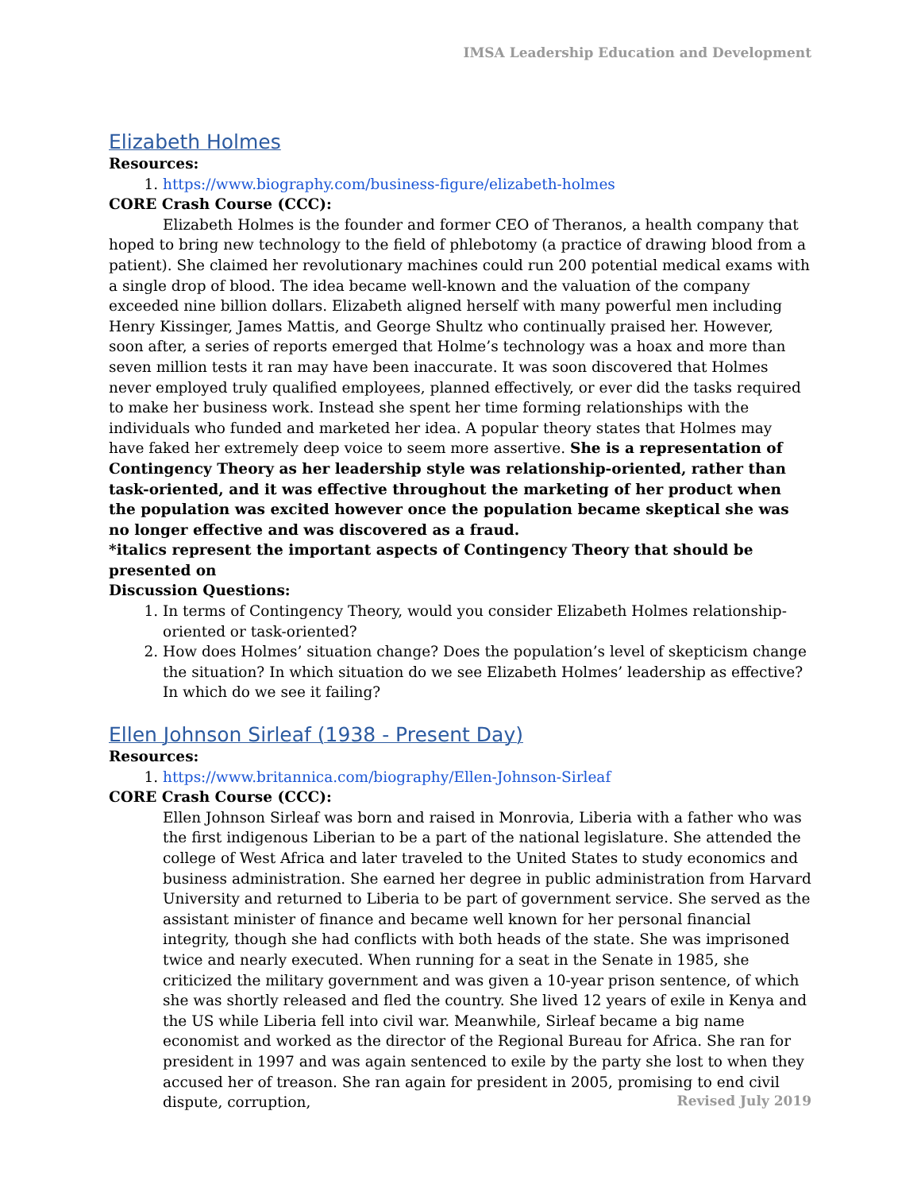IMSA Leadership Education and Development
Elizabeth Holmes
Resources:
1. https://www.biography.com/business-figure/elizabeth-holmes
CORE Crash Course (CCC):
Elizabeth Holmes is the founder and former CEO of Theranos, a health company that hoped to bring new technology to the field of phlebotomy (a practice of drawing blood from a patient). She claimed her revolutionary machines could run 200 potential medical exams with a single drop of blood. The idea became well-known and the valuation of the company exceeded nine billion dollars. Elizabeth aligned herself with many powerful men including Henry Kissinger, James Mattis, and George Shultz who continually praised her. However, soon after, a series of reports emerged that Holme’s technology was a hoax and more than seven million tests it ran may have been inaccurate. It was soon discovered that Holmes never employed truly qualified employees, planned effectively, or ever did the tasks required to make her business work. Instead she spent her time forming relationships with the individuals who funded and marketed her idea. A popular theory states that Holmes may have faked her extremely deep voice to seem more assertive. She is a representation of Contingency Theory as her leadership style was relationship-oriented, rather than task-oriented, and it was effective throughout the marketing of her product when the population was excited however once the population became skeptical she was no longer effective and was discovered as a fraud.
*italics represent the important aspects of Contingency Theory that should be presented on
Discussion Questions:
1. In terms of Contingency Theory, would you consider Elizabeth Holmes relationship-oriented or task-oriented?
2. How does Holmes’ situation change? Does the population’s level of skepticism change the situation? In which situation do we see Elizabeth Holmes’ leadership as effective? In which do we see it failing?
Ellen Johnson Sirleaf (1938 - Present Day)
Resources:
1. https://www.britannica.com/biography/Ellen-Johnson-Sirleaf
CORE Crash Course (CCC):
Ellen Johnson Sirleaf was born and raised in Monrovia, Liberia with a father who was the first indigenous Liberian to be a part of the national legislature. She attended the college of West Africa and later traveled to the United States to study economics and business administration. She earned her degree in public administration from Harvard University and returned to Liberia to be part of government service. She served as the assistant minister of finance and became well known for her personal financial integrity, though she had conflicts with both heads of the state. She was imprisoned twice and nearly executed. When running for a seat in the Senate in 1985, she criticized the military government and was given a 10-year prison sentence, of which she was shortly released and fled the country. She lived 12 years of exile in Kenya and the US while Liberia fell into civil war. Meanwhile, Sirleaf became a big name economist and worked as the director of the Regional Bureau for Africa. She ran for president in 1997 and was again sentenced to exile by the party she lost to when they accused her of treason. She ran again for president in 2005, promising to end civil dispute, corruption,
Revised July 2019